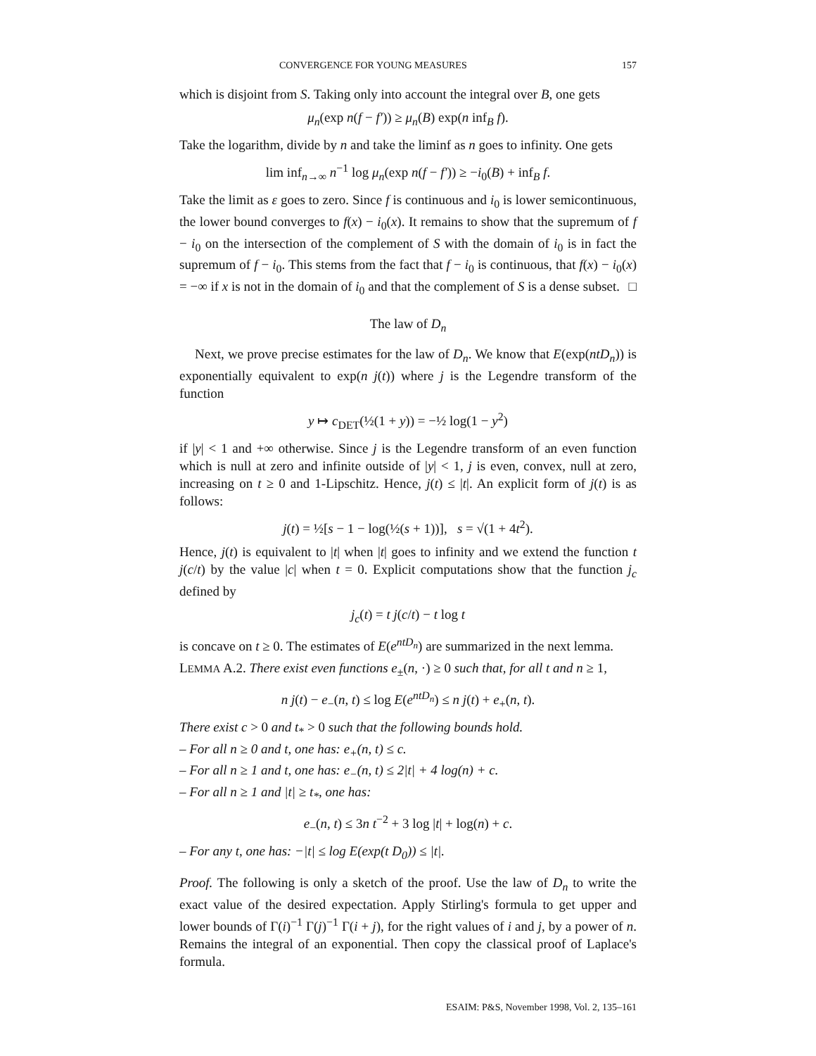CONVERGENCE FOR YOUNG MEASURES 157
which is disjoint from S. Taking only into account the integral over B, one gets
μ<sub>n</sub>(exp n(f − f′)) ≥ μ<sub>n</sub>(B) exp(n inf<sub>B</sub> f).
Take the logarithm, divide by n and take the liminf as n goes to infinity. One gets
lim inf<sub>n→∞</sub> n<sup>−1</sup> log μ<sub>n</sub>(exp n(f − f′)) ≥ −i<sub>0</sub>(B) + inf<sub>B</sub> f.
Take the limit as ε goes to zero. Since f is continuous and i<sub>0</sub> is lower semicontinuous, the lower bound converges to f(x) − i<sub>0</sub>(x). It remains to show that the supremum of f − i<sub>0</sub> on the intersection of the complement of S with the domain of i<sub>0</sub> is in fact the supremum of f − i<sub>0</sub>. This stems from the fact that f − i<sub>0</sub> is continuous, that f(x) − i<sub>0</sub>(x) = −∞ if x is not in the domain of i<sub>0</sub> and that the complement of S is a dense subset. □
The law of D<sub>n</sub>
Next, we prove precise estimates for the law of D<sub>n</sub>. We know that E(exp(ntD<sub>n</sub>)) is exponentially equivalent to exp(n j(t)) where j is the Legendre transform of the function
y ↦ c<sub>DET</sub>(½(1 + y)) = −½ log(1 − y<sup>2</sup>)
if |y| < 1 and +∞ otherwise. Since j is the Legendre transform of an even function which is null at zero and infinite outside of |y| < 1, j is even, convex, null at zero, increasing on t ≥ 0 and 1-Lipschitz. Hence, j(t) ≤ |t|. An explicit form of j(t) is as follows:
j(t) = ½[s − 1 − log(½(s + 1))], s = √(1 + 4t<sup>2</sup>).
Hence, j(t) is equivalent to |t| when |t| goes to infinity and we extend the function t j(c/t) by the value |c| when t = 0. Explicit computations show that the function j<sub>c</sub> defined by
j<sub>c</sub>(t) = t j(c/t) − t log t
is concave on t ≥ 0. The estimates of E(e<sup>ntD<sub>n</sub></sup>) are summarized in the next lemma.
LEMMA A.2. There exist even functions e<sub>±</sub>(n, ·) ≥ 0 such that, for all t and n ≥ 1,
n j(t) − e<sub>−</sub>(n, t) ≤ log E(e<sup>ntD<sub>n</sub></sup>) ≤ n j(t) + e<sub>+</sub>(n, t).
There exist c > 0 and t<sub>*</sub> > 0 such that the following bounds hold.
– For all n ≥ 0 and t, one has: e<sub>+</sub>(n, t) ≤ c.
– For all n ≥ 1 and t, one has: e<sub>−</sub>(n, t) ≤ 2|t| + 4 log(n) + c.
– For all n ≥ 1 and |t| ≥ t<sub>*</sub>, one has:
e<sub>−</sub>(n, t) ≤ 3n t<sup>−2</sup> + 3 log |t| + log(n) + c.
– For any t, one has: −|t| ≤ log E(exp(t D<sub>0</sub>)) ≤ |t|.
Proof. The following is only a sketch of the proof. Use the law of D<sub>n</sub> to write the exact value of the desired expectation. Apply Stirling's formula to get upper and lower bounds of Γ(i)<sup>−1</sup> Γ(j)<sup>−1</sup> Γ(i + j), for the right values of i and j, by a power of n. Remains the integral of an exponential. Then copy the classical proof of Laplace's formula.
ESAIM: P&S, November 1998, Vol. 2, 135–161